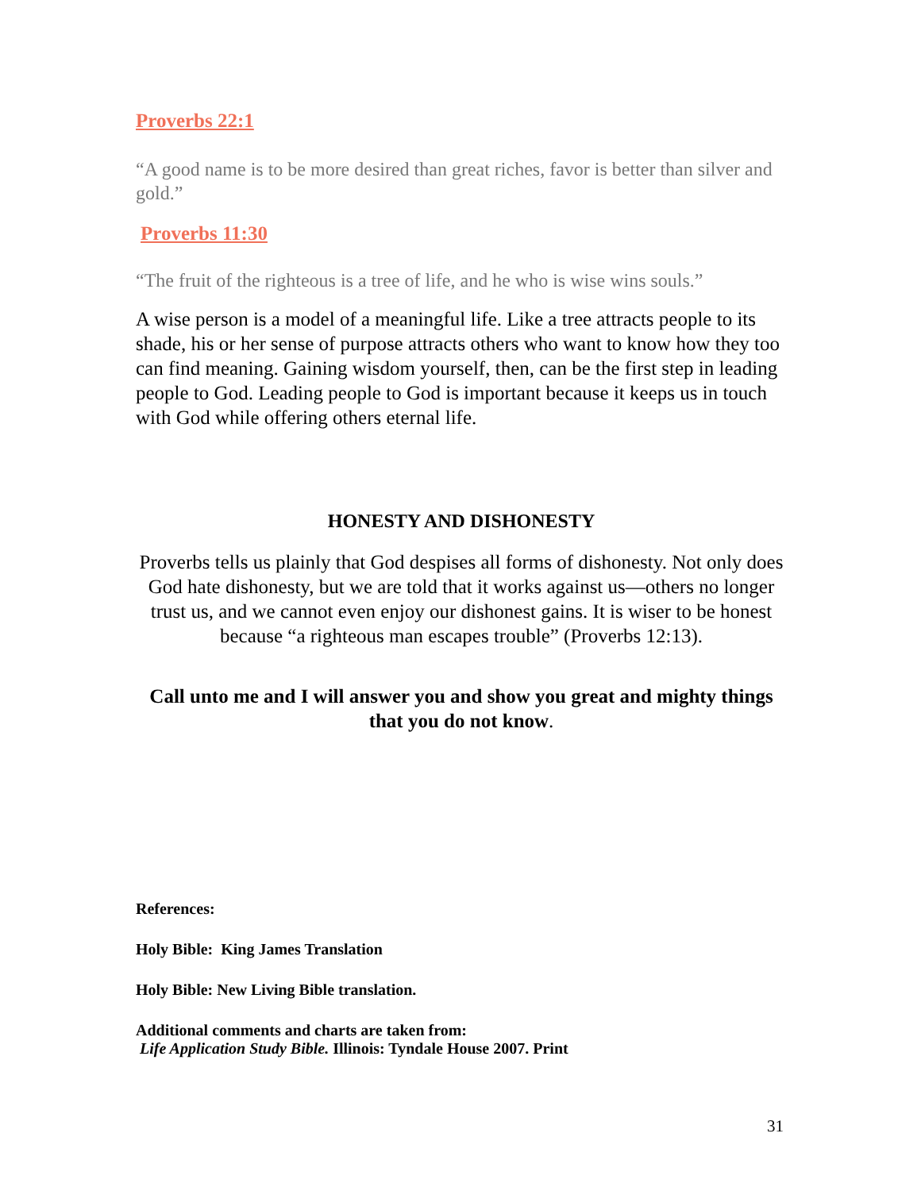Proverbs 22:1
“A good name is to be more desired than great riches, favor is better than silver and gold.”
Proverbs 11:30
“The fruit of the righteous is a tree of life, and he who is wise wins souls.”
A wise person is a model of a meaningful life. Like a tree attracts people to its shade, his or her sense of purpose attracts others who want to know how they too can find meaning. Gaining wisdom yourself, then, can be the first step in leading people to God. Leading people to God is important because it keeps us in touch with God while offering others eternal life.
HONESTY AND DISHONESTY
Proverbs tells us plainly that God despises all forms of dishonesty. Not only does God hate dishonesty, but we are told that it works against us—others no longer trust us, and we cannot even enjoy our dishonest gains. It is wiser to be honest because “a righteous man escapes trouble” (Proverbs 12:13).
Call unto me and I will answer you and show you great and mighty things that you do not know.
References:
Holy Bible: King James Translation
Holy Bible: New Living Bible translation.
Additional comments and charts are taken from:
Life Application Study Bible. Illinois: Tyndale House 2007. Print
31